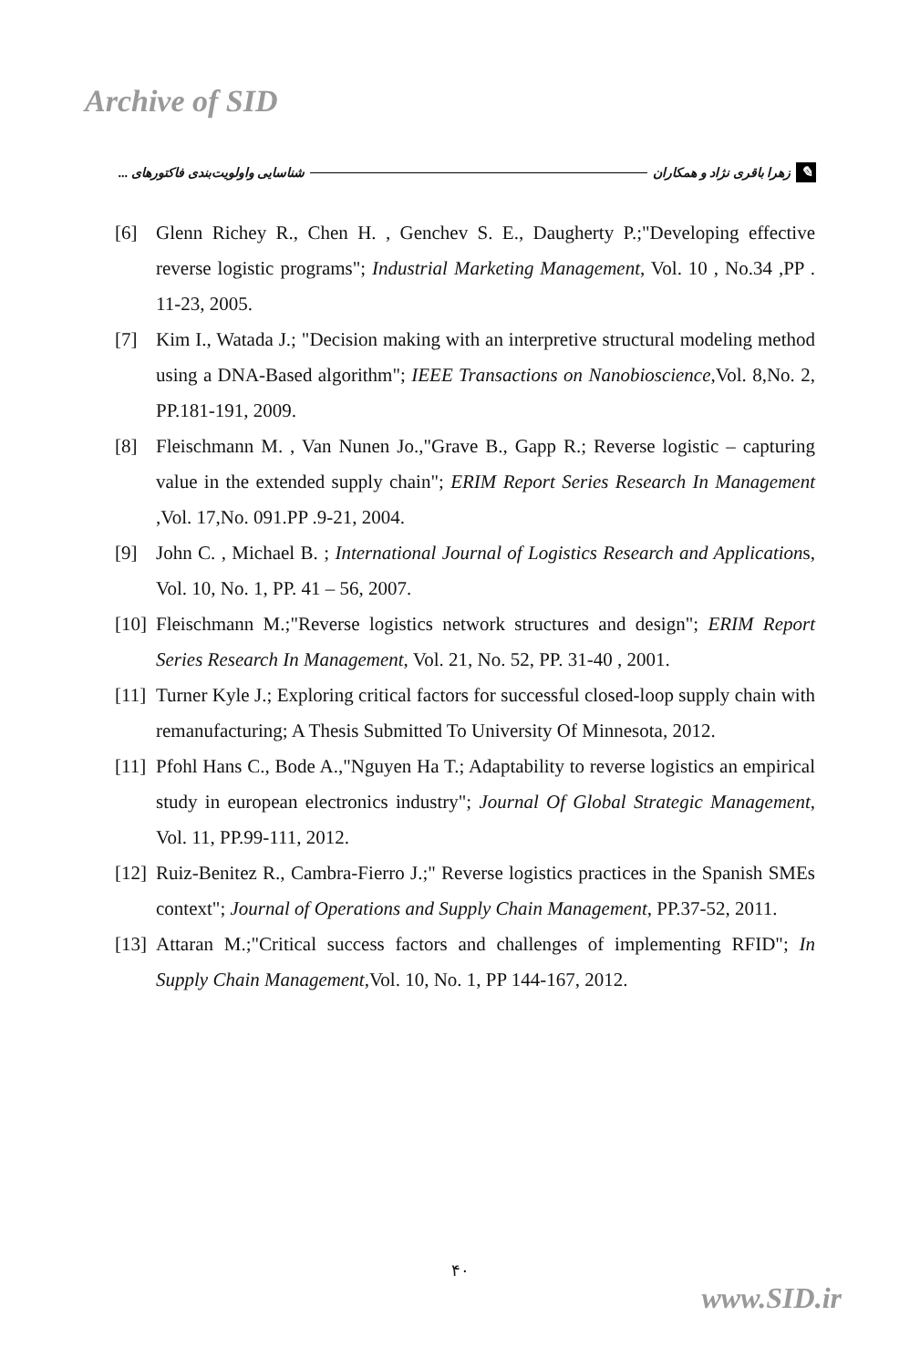Archive of SID
✎ زهرا باقری نژاد و همکاران شناسایی واولویت‌بندی فاکتورهای ...
[6] Glenn Richey R., Chen H. , Genchev S. E., Daugherty P.;"Developing effective reverse logistic programs"; Industrial Marketing Management, Vol. 10 , No.34 ,PP . 11-23, 2005.
[7] Kim I., Watada J.; "Decision making with an interpretive structural modeling method using a DNA-Based algorithm"; IEEE Transactions on Nanobioscience,Vol. 8,No. 2, PP.181-191, 2009.
[8] Fleischmann M. , Van Nunen Jo.,"Grave B., Gapp R.; Reverse logistic – capturing value in the extended supply chain"; ERIM Report Series Research In Management ,Vol. 17,No. 091.PP .9-21, 2004.
[9] John C. , Michael B. ; International Journal of Logistics Research and Applications, Vol. 10, No. 1, PP. 41 – 56, 2007.
[10] Fleischmann M.;"Reverse logistics network structures and design"; ERIM Report Series Research In Management, Vol. 21, No. 52, PP. 31-40 , 2001.
[11] Turner Kyle J.; Exploring critical factors for successful closed-loop supply chain with remanufacturing; A Thesis Submitted To University Of Minnesota, 2012.
[11] Pfohl Hans C., Bode A.,"Nguyen Ha T.; Adaptability to reverse logistics an empirical study in european electronics industry"; Journal Of Global Strategic Management, Vol. 11, PP.99-111, 2012.
[12] Ruiz-Benitez R., Cambra-Fierro J.;" Reverse logistics practices in the Spanish SMEs context"; Journal of Operations and Supply Chain Management, PP.37-52, 2011.
[13] Attaran M.;"Critical success factors and challenges of implementing RFID"; In Supply Chain Management,Vol. 10, No. 1, PP 144-167, 2012.
۴۰
www.SID.ir